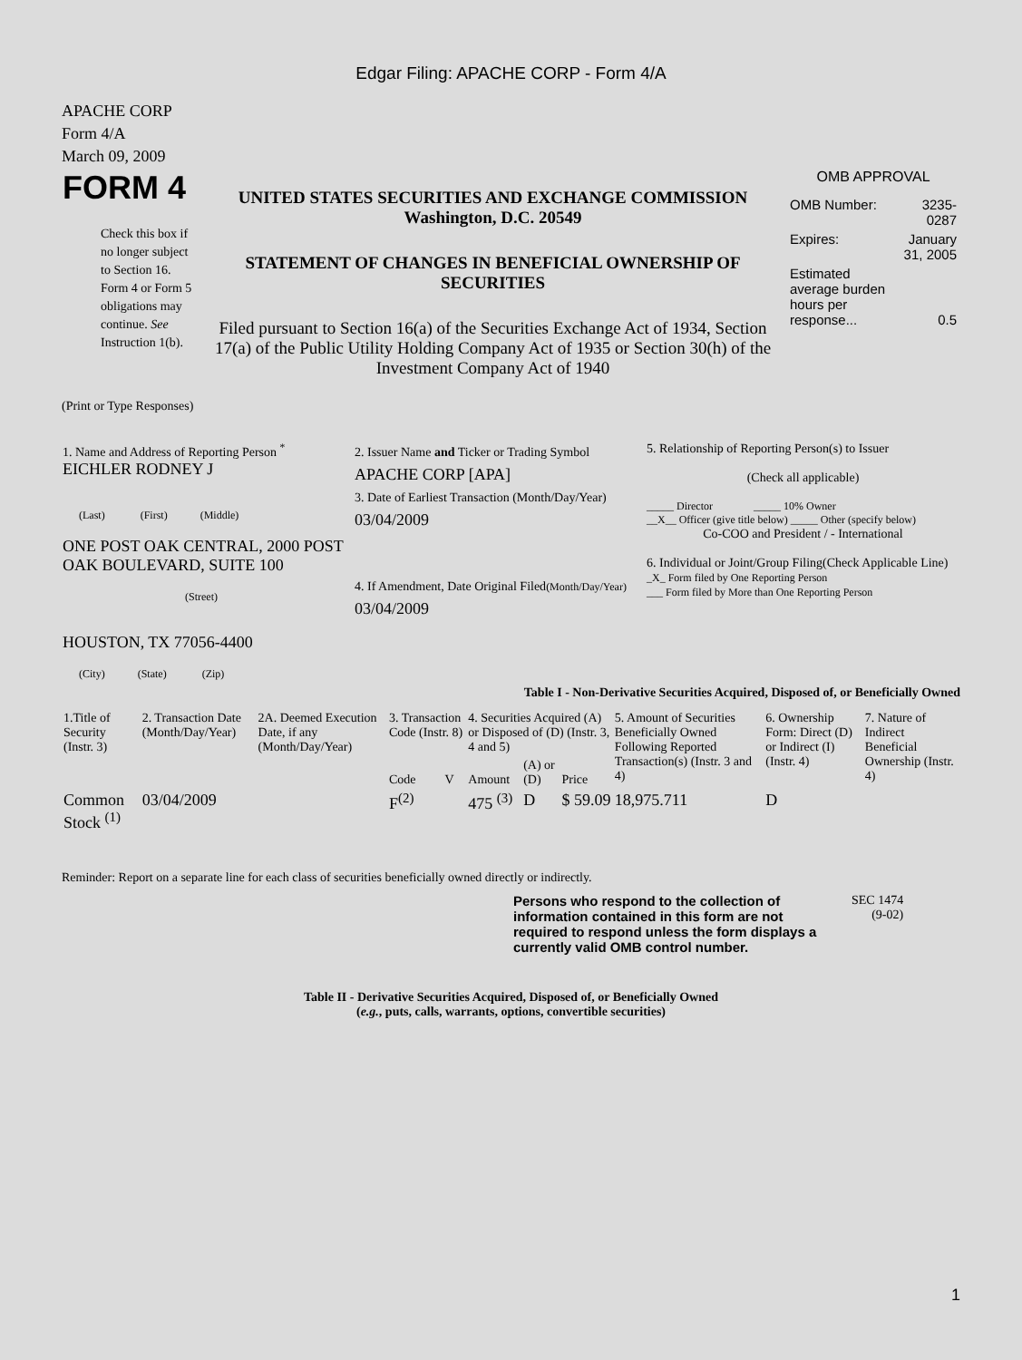Edgar Filing: APACHE CORP - Form 4/A
APACHE CORP
Form 4/A
March 09, 2009
| FORM 4 Check this box if no longer subject to Section 16. Form 4 or Form 5 obligations may continue. See Instruction 1(b). | UNITED STATES SECURITIES AND EXCHANGE COMMISSION Washington, D.C. 20549 STATEMENT OF CHANGES IN BENEFICIAL OWNERSHIP OF SECURITIES Filed pursuant to Section 16(a) of the Securities Exchange Act of 1934, Section 17(a) of the Public Utility Holding Company Act of 1935 or Section 30(h) of the Investment Company Act of 1940 | OMB APPROVAL / OMB Number: / 3235-0287 / / Expires: / January 31, 2005 / / Estimated average burden hours per response... / 0.5 / |
(Print or Type Responses)
| 1. Name and Address of Reporting Person <sup>*</sup> EICHLER RODNEY J (Last) (First) (Middle) ONE POST OAK CENTRAL, 2000 POST OAK BOULEVARD, SUITE 100 (Street) HOUSTON, TX 77056-4400 (City) (State) (Zip) | 2. Issuer Name and Ticker or Trading Symbol APACHE CORP [APA] 3. Date of Earliest Transaction (Month/Day/Year) 03/04/2009 4. If Amendment, Date Original Filed (Month/Day/Year) 03/04/2009 | 5. Relationship of Reporting Person(s) to Issuer (Check all applicable) _____ Director _____ 10% Owner __X__ Officer (give title below) _____ Other (specify below) Co-COO and President / - International 6. Individual or Joint/Group Filing(Check Applicable Line) _X_ Form filed by One Reporting Person ___ Form filed by More than One Reporting Person |
Table I - Non-Derivative Securities Acquired, Disposed of, or Beneficially Owned
| 1.Title of Security (Instr. 3) | 2. Transaction Date (Month/Day/Year) | 2A. Deemed Execution Date, if any (Month/Day/Year) | 3. Transaction Code (Instr. 8) | | 4. Securities Acquired (A) or Disposed of (D) (Instr. 3, 4 and 5) | | | 5. Amount of Securities Beneficially Owned Following Reported Transaction(s) (Instr. 3 and 4) | 6. Ownership Form: Direct (D) or Indirect (I) (Instr. 4) | 7. Nature of Indirect Beneficial Ownership (Instr. 4) |
| --- | --- | --- | --- | --- | --- | --- | --- | --- | --- | --- |
| | | | Code | V | Amount | (A) or (D) | Price | | | |
| Common Stock <sup>(1)</sup> | 03/04/2009 | | F<sup>(2)</sup> | | 475 <sup>(3)</sup> | D | $ 59.09 | 18,975.711 | D | |
Reminder: Report on a separate line for each class of securities beneficially owned directly or indirectly.
| Persons who respond to the collection of information contained in this form are not required to respond unless the form displays a currently valid OMB control number. | SEC 1474 (9-02) |
Table II - Derivative Securities Acquired, Disposed of, or Beneficially Owned
(e.g., puts, calls, warrants, options, convertible securities)
1